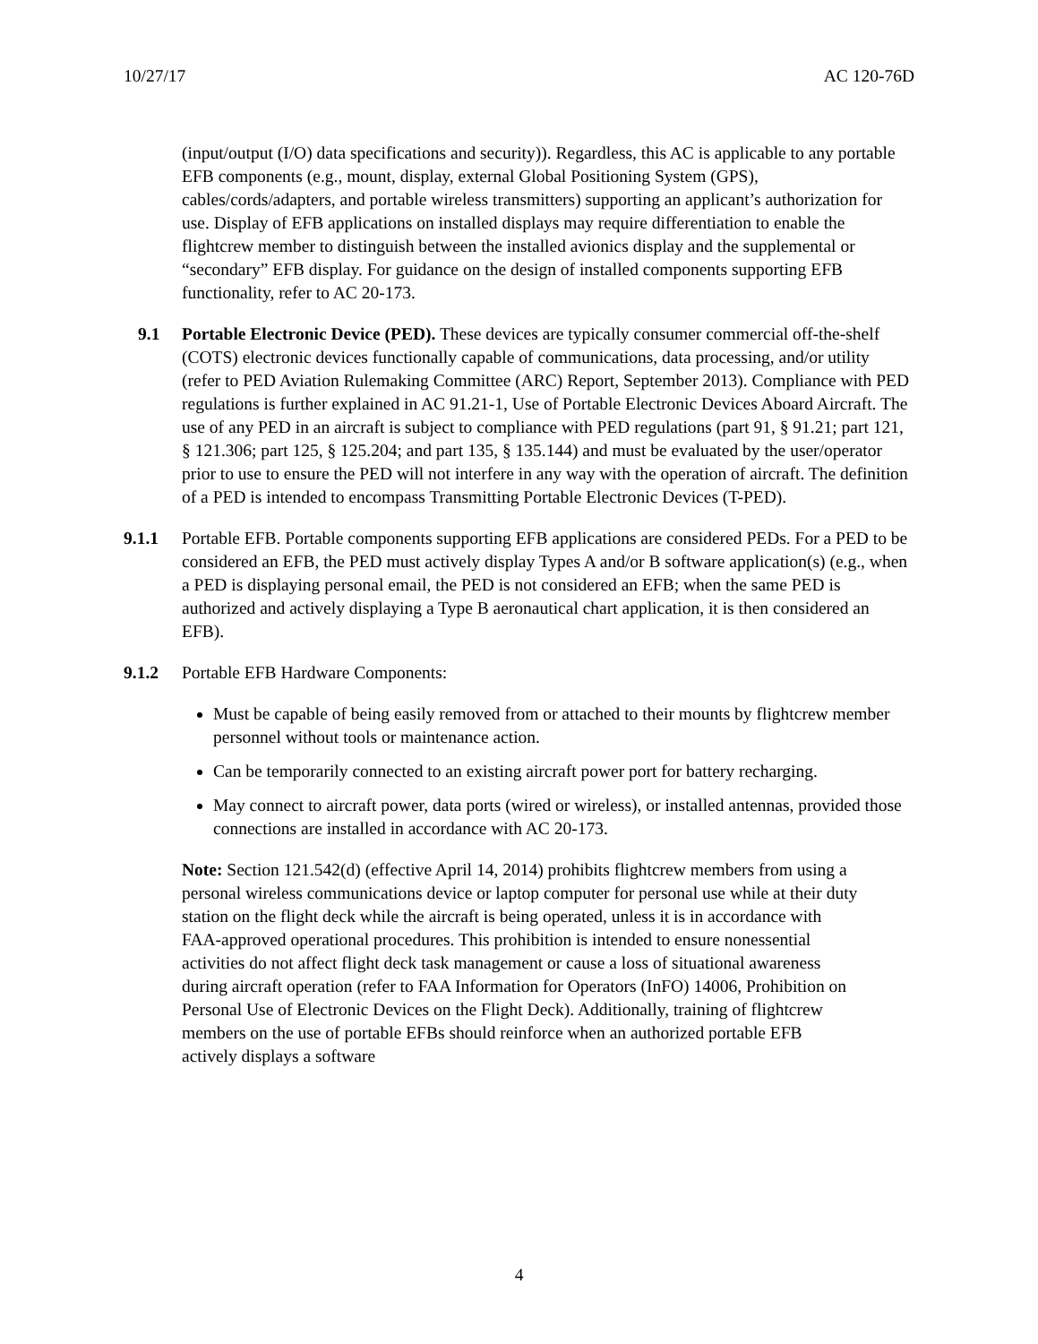10/27/17 AC 120-76D
(input/output (I/O) data specifications and security)). Regardless, this AC is applicable to any portable EFB components (e.g., mount, display, external Global Positioning System (GPS), cables/cords/adapters, and portable wireless transmitters) supporting an applicant’s authorization for use. Display of EFB applications on installed displays may require differentiation to enable the flightcrew member to distinguish between the installed avionics display and the supplemental or “secondary” EFB display. For guidance on the design of installed components supporting EFB functionality, refer to AC 20-173.
9.1 Portable Electronic Device (PED). These devices are typically consumer commercial off-the-shelf (COTS) electronic devices functionally capable of communications, data processing, and/or utility (refer to PED Aviation Rulemaking Committee (ARC) Report, September 2013). Compliance with PED regulations is further explained in AC 91.21-1, Use of Portable Electronic Devices Aboard Aircraft. The use of any PED in an aircraft is subject to compliance with PED regulations (part 91, § 91.21; part 121, § 121.306; part 125, § 125.204; and part 135, § 135.144) and must be evaluated by the user/operator prior to use to ensure the PED will not interfere in any way with the operation of aircraft. The definition of a PED is intended to encompass Transmitting Portable Electronic Devices (T-PED).
9.1.1 Portable EFB. Portable components supporting EFB applications are considered PEDs. For a PED to be considered an EFB, the PED must actively display Types A and/or B software application(s) (e.g., when a PED is displaying personal email, the PED is not considered an EFB; when the same PED is authorized and actively displaying a Type B aeronautical chart application, it is then considered an EFB).
9.1.2 Portable EFB Hardware Components:
Must be capable of being easily removed from or attached to their mounts by flightcrew member personnel without tools or maintenance action.
Can be temporarily connected to an existing aircraft power port for battery recharging.
May connect to aircraft power, data ports (wired or wireless), or installed antennas, provided those connections are installed in accordance with AC 20-173.
Note: Section 121.542(d) (effective April 14, 2014) prohibits flightcrew members from using a personal wireless communications device or laptop computer for personal use while at their duty station on the flight deck while the aircraft is being operated, unless it is in accordance with FAA-approved operational procedures. This prohibition is intended to ensure nonessential activities do not affect flight deck task management or cause a loss of situational awareness during aircraft operation (refer to FAA Information for Operators (InFO) 14006, Prohibition on Personal Use of Electronic Devices on the Flight Deck). Additionally, training of flightcrew members on the use of portable EFBs should reinforce when an authorized portable EFB actively displays a software
4